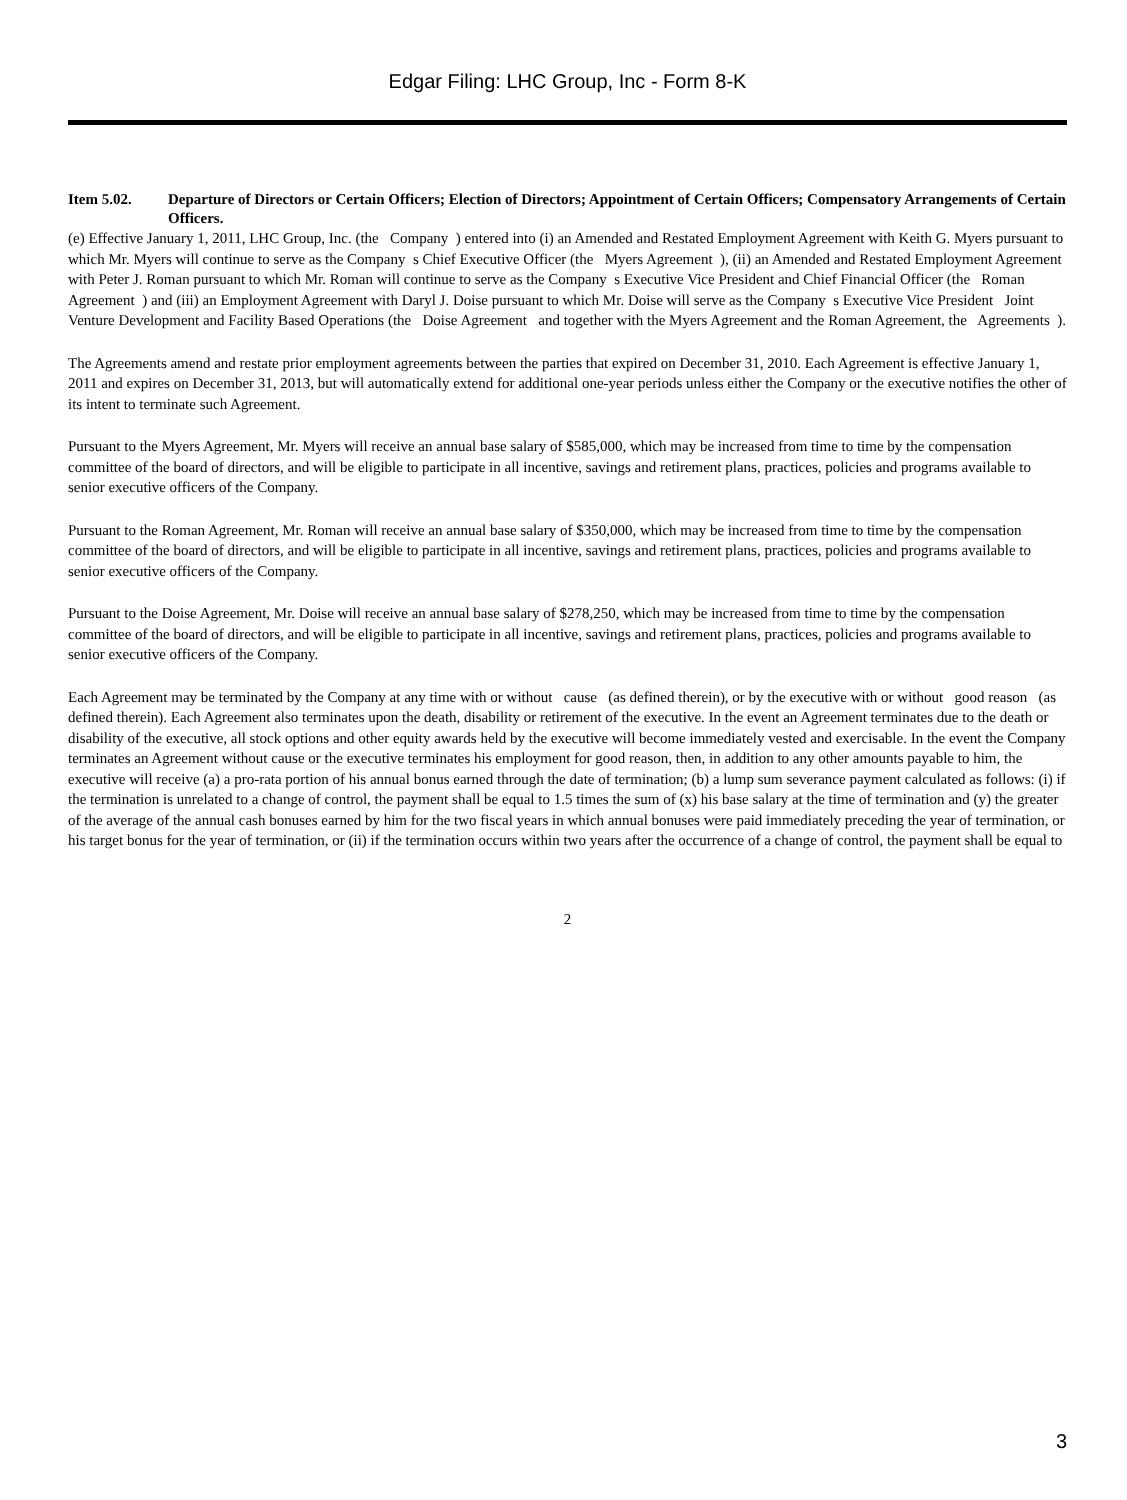Edgar Filing: LHC Group, Inc - Form 8-K
Item 5.02. Departure of Directors or Certain Officers; Election of Directors; Appointment of Certain Officers; Compensatory Arrangements of Certain Officers.
(e) Effective January 1, 2011, LHC Group, Inc. (the Company ) entered into (i) an Amended and Restated Employment Agreement with Keith G. Myers pursuant to which Mr. Myers will continue to serve as the Company s Chief Executive Officer (the Myers Agreement ), (ii) an Amended and Restated Employment Agreement with Peter J. Roman pursuant to which Mr. Roman will continue to serve as the Company s Executive Vice President and Chief Financial Officer (the Roman Agreement ) and (iii) an Employment Agreement with Daryl J. Doise pursuant to which Mr. Doise will serve as the Company s Executive Vice President Joint Venture Development and Facility Based Operations (the Doise Agreement and together with the Myers Agreement and the Roman Agreement, the Agreements ).
The Agreements amend and restate prior employment agreements between the parties that expired on December 31, 2010. Each Agreement is effective January 1, 2011 and expires on December 31, 2013, but will automatically extend for additional one-year periods unless either the Company or the executive notifies the other of its intent to terminate such Agreement.
Pursuant to the Myers Agreement, Mr. Myers will receive an annual base salary of $585,000, which may be increased from time to time by the compensation committee of the board of directors, and will be eligible to participate in all incentive, savings and retirement plans, practices, policies and programs available to senior executive officers of the Company.
Pursuant to the Roman Agreement, Mr. Roman will receive an annual base salary of $350,000, which may be increased from time to time by the compensation committee of the board of directors, and will be eligible to participate in all incentive, savings and retirement plans, practices, policies and programs available to senior executive officers of the Company.
Pursuant to the Doise Agreement, Mr. Doise will receive an annual base salary of $278,250, which may be increased from time to time by the compensation committee of the board of directors, and will be eligible to participate in all incentive, savings and retirement plans, practices, policies and programs available to senior executive officers of the Company.
Each Agreement may be terminated by the Company at any time with or without cause (as defined therein), or by the executive with or without good reason (as defined therein). Each Agreement also terminates upon the death, disability or retirement of the executive. In the event an Agreement terminates due to the death or disability of the executive, all stock options and other equity awards held by the executive will become immediately vested and exercisable. In the event the Company terminates an Agreement without cause or the executive terminates his employment for good reason, then, in addition to any other amounts payable to him, the executive will receive (a) a pro-rata portion of his annual bonus earned through the date of termination; (b) a lump sum severance payment calculated as follows: (i) if the termination is unrelated to a change of control, the payment shall be equal to 1.5 times the sum of (x) his base salary at the time of termination and (y) the greater of the average of the annual cash bonuses earned by him for the two fiscal years in which annual bonuses were paid immediately preceding the year of termination, or his target bonus for the year of termination, or (ii) if the termination occurs within two years after the occurrence of a change of control, the payment shall be equal to
2
3